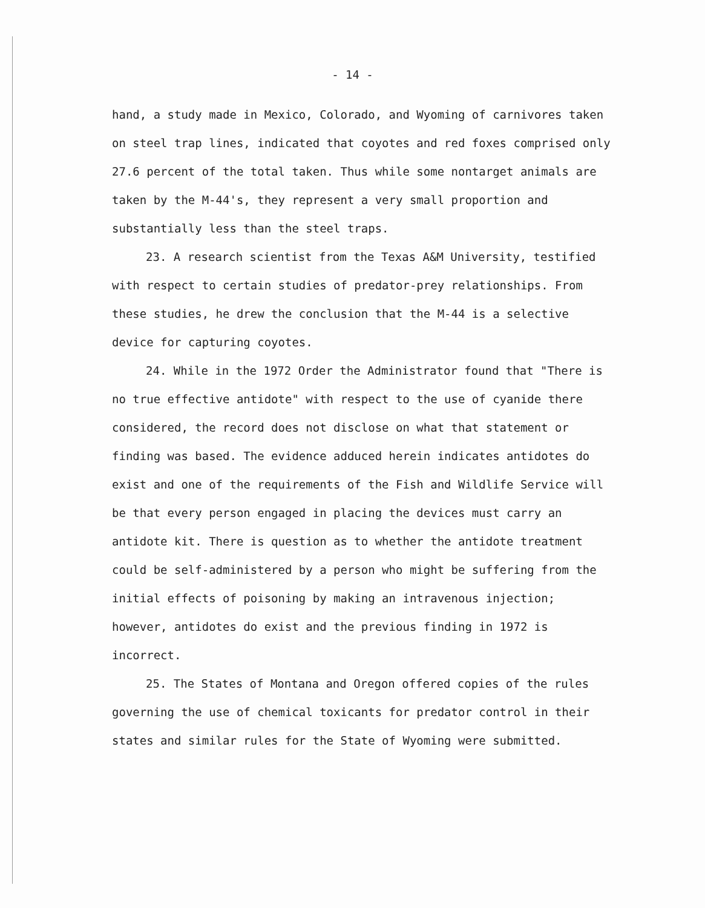- 14 -
hand, a study made in Mexico, Colorado, and Wyoming of carnivores taken on steel trap lines, indicated that coyotes and red foxes comprised only 27.6 percent of the total taken. Thus while some nontarget animals are taken by the M-44's, they represent a very small proportion and substantially less than the steel traps.
23. A research scientist from the Texas A&M University, testified with respect to certain studies of predator-prey relationships. From these studies, he drew the conclusion that the M-44 is a selective device for capturing coyotes.
24. While in the 1972 Order the Administrator found that "There is no true effective antidote" with respect to the use of cyanide there considered, the record does not disclose on what that statement or finding was based. The evidence adduced herein indicates antidotes do exist and one of the requirements of the Fish and Wildlife Service will be that every person engaged in placing the devices must carry an antidote kit. There is question as to whether the antidote treatment could be self-administered by a person who might be suffering from the initial effects of poisoning by making an intravenous injection; however, antidotes do exist and the previous finding in 1972 is incorrect.
25. The States of Montana and Oregon offered copies of the rules governing the use of chemical toxicants for predator control in their states and similar rules for the State of Wyoming were submitted.